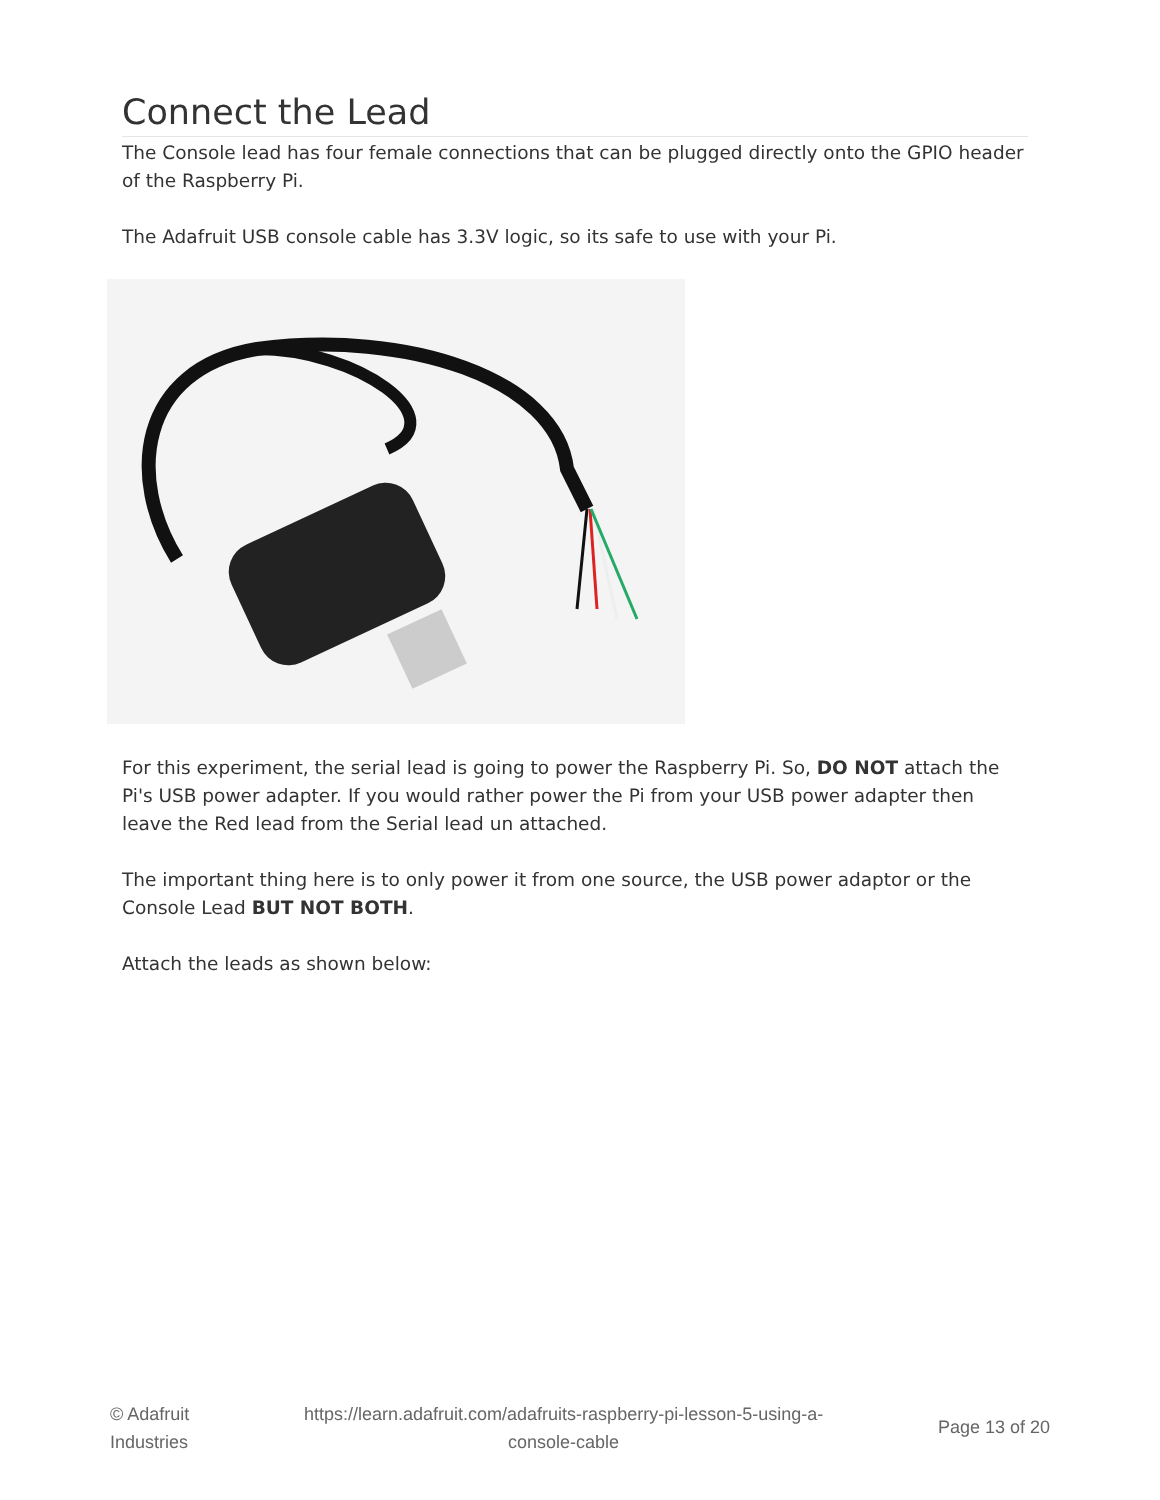Connect the Lead
The Console lead has four female connections that can be plugged directly onto the GPIO header of the Raspberry Pi.
The Adafruit USB console cable has 3.3V logic, so its safe to use with your Pi.
For this experiment, the serial lead is going to power the Raspberry Pi. So, DO NOT attach the Pi's USB power adapter. If you would rather power the Pi from your USB power adapter then leave the Red lead from the Serial lead un attached.
The important thing here is to only power it from one source, the USB power adaptor or the Console Lead BUT NOT BOTH.
Attach the leads as shown below:
© Adafruit
Industries
https://learn.adafruit.com/adafruits-raspberry-pi-lesson-5-using-a-
console-cable
Page 13 of 20